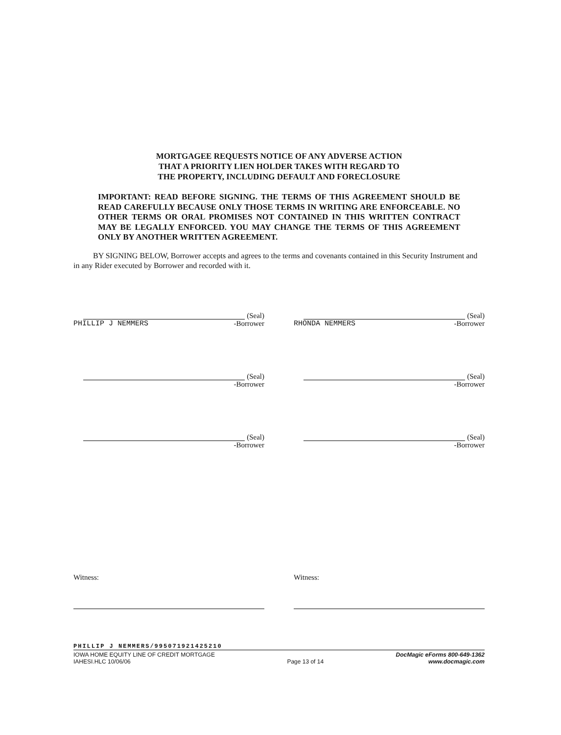MORTGAGEE REQUESTS NOTICE OF ANY ADVERSE ACTION
THAT A PRIORITY LIEN HOLDER TAKES WITH REGARD TO
THE PROPERTY, INCLUDING DEFAULT AND FORECLOSURE
IMPORTANT: READ BEFORE SIGNING. THE TERMS OF THIS AGREEMENT SHOULD BE READ CAREFULLY BECAUSE ONLY THOSE TERMS IN WRITING ARE ENFORCEABLE. NO OTHER TERMS OR ORAL PROMISES NOT CONTAINED IN THIS WRITTEN CONTRACT MAY BE LEGALLY ENFORCED. YOU MAY CHANGE THE TERMS OF THIS AGREEMENT ONLY BY ANOTHER WRITTEN AGREEMENT.
BY SIGNING BELOW, Borrower accepts and agrees to the terms and covenants contained in this Security Instrument and in any Rider executed by Borrower and recorded with it.
(Seal)
PHILLIP J NEMMERS -Borrower
(Seal)
RHONDA NEMMERS -Borrower
(Seal)
-Borrower
(Seal)
-Borrower
(Seal)
-Borrower
(Seal)
-Borrower
Witness: Witness:
PHILLIP J NEMMERS/995071921425210
IOWA HOME EQUITY LINE OF CREDIT MORTGAGE
IAHESI.HLC 10/06/06
Page 13 of 14
DocMagic eForms 800-649-1362
www.docmagic.com